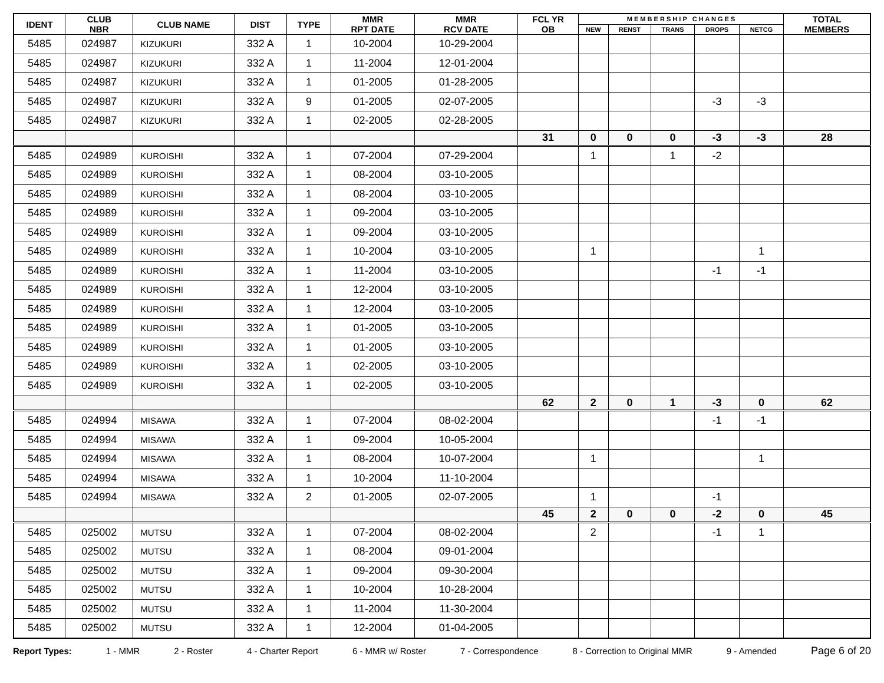| IDENT | CLUB NBR | CLUB NAME | DIST | TYPE | MMR RPT DATE | MMR RCV DATE | FCL YR OB | M E M B E R S H I P C H A N G E S | | | | | TOTAL MEMBERS |
| --- | --- | --- | --- | --- | --- | --- | --- | --- | --- | --- | --- | --- | --- |
| | | | | | | | | NEW | RENST | TRANS | DROPS | NETCG | |
| 5485 | 024987 | KIZUKURI | 332 A | 1 | 10-2004 | 10-29-2004 | | | | | | | |
| 5485 | 024987 | KIZUKURI | 332 A | 1 | 11-2004 | 12-01-2004 | | | | | | | |
| 5485 | 024987 | KIZUKURI | 332 A | 1 | 01-2005 | 01-28-2005 | | | | | | | |
| 5485 | 024987 | KIZUKURI | 332 A | 9 | 01-2005 | 02-07-2005 | | | | | -3 | -3 | |
| 5485 | 024987 | KIZUKURI | 332 A | 1 | 02-2005 | 02-28-2005 | | | | | | | |
| | | | | | | | 31 | 0 | 0 | 0 | -3 | -3 | 28 |
| 5485 | 024989 | KUROISHI | 332 A | 1 | 07-2004 | 07-29-2004 | | 1 | | 1 | -2 | | |
| 5485 | 024989 | KUROISHI | 332 A | 1 | 08-2004 | 03-10-2005 | | | | | | | |
| 5485 | 024989 | KUROISHI | 332 A | 1 | 08-2004 | 03-10-2005 | | | | | | | |
| 5485 | 024989 | KUROISHI | 332 A | 1 | 09-2004 | 03-10-2005 | | | | | | | |
| 5485 | 024989 | KUROISHI | 332 A | 1 | 09-2004 | 03-10-2005 | | | | | | | |
| 5485 | 024989 | KUROISHI | 332 A | 1 | 10-2004 | 03-10-2005 | | 1 | | | | 1 | |
| 5485 | 024989 | KUROISHI | 332 A | 1 | 11-2004 | 03-10-2005 | | | | | -1 | -1 | |
| 5485 | 024989 | KUROISHI | 332 A | 1 | 12-2004 | 03-10-2005 | | | | | | | |
| 5485 | 024989 | KUROISHI | 332 A | 1 | 12-2004 | 03-10-2005 | | | | | | | |
| 5485 | 024989 | KUROISHI | 332 A | 1 | 01-2005 | 03-10-2005 | | | | | | | |
| 5485 | 024989 | KUROISHI | 332 A | 1 | 01-2005 | 03-10-2005 | | | | | | | |
| 5485 | 024989 | KUROISHI | 332 A | 1 | 02-2005 | 03-10-2005 | | | | | | | |
| 5485 | 024989 | KUROISHI | 332 A | 1 | 02-2005 | 03-10-2005 | | | | | | | |
| | | | | | | | 62 | 2 | 0 | 1 | -3 | 0 | 62 |
| 5485 | 024994 | MISAWA | 332 A | 1 | 07-2004 | 08-02-2004 | | | | | -1 | -1 | |
| 5485 | 024994 | MISAWA | 332 A | 1 | 09-2004 | 10-05-2004 | | | | | | | |
| 5485 | 024994 | MISAWA | 332 A | 1 | 08-2004 | 10-07-2004 | | 1 | | | | 1 | |
| 5485 | 024994 | MISAWA | 332 A | 1 | 10-2004 | 11-10-2004 | | | | | | | |
| 5485 | 024994 | MISAWA | 332 A | 2 | 01-2005 | 02-07-2005 | | 1 | | | -1 | | |
| | | | | | | | 45 | 2 | 0 | 0 | -2 | 0 | 45 |
| 5485 | 025002 | MUTSU | 332 A | 1 | 07-2004 | 08-02-2004 | | 2 | | | -1 | 1 | |
| 5485 | 025002 | MUTSU | 332 A | 1 | 08-2004 | 09-01-2004 | | | | | | | |
| 5485 | 025002 | MUTSU | 332 A | 1 | 09-2004 | 09-30-2004 | | | | | | | |
| 5485 | 025002 | MUTSU | 332 A | 1 | 10-2004 | 10-28-2004 | | | | | | | |
| 5485 | 025002 | MUTSU | 332 A | 1 | 11-2004 | 11-30-2004 | | | | | | | |
| 5485 | 025002 | MUTSU | 332 A | 1 | 12-2004 | 01-04-2005 | | | | | | | |
Report Types: 1 - MMR 2 - Roster 4 - Charter Report 6 - MMR w/ Roster 7 - Correspondence 8 - Correction to Original MMR 9 - Amended Page 6 of 20